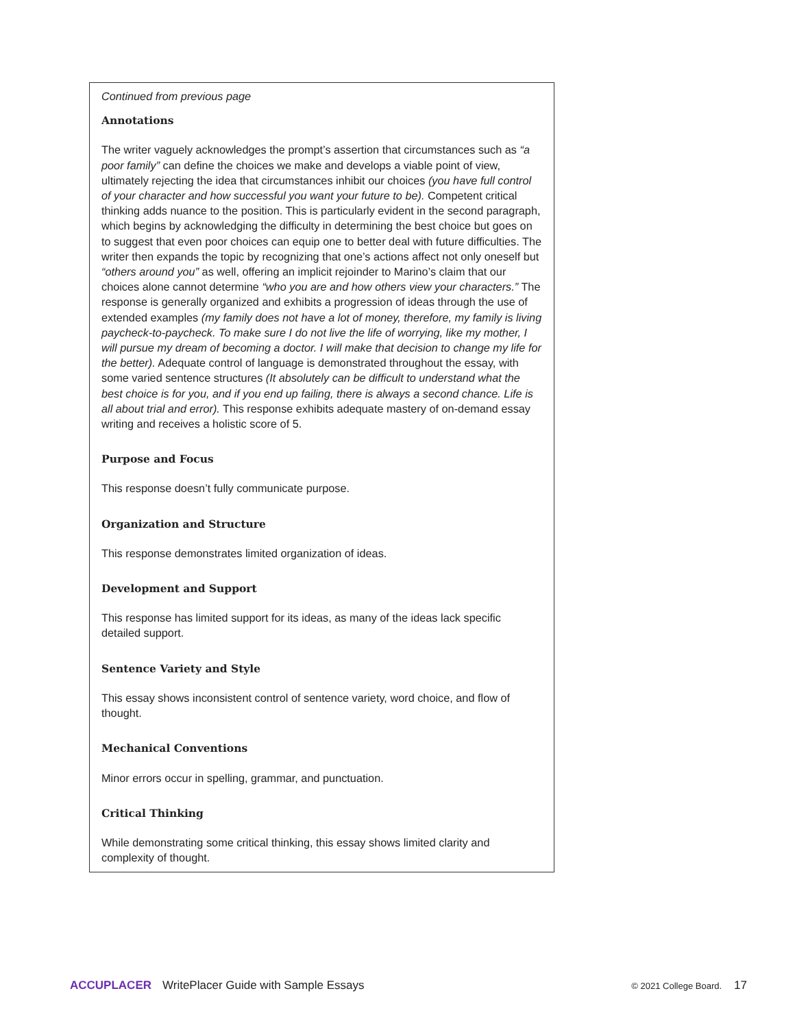Continued from previous page
Annotations
The writer vaguely acknowledges the prompt’s assertion that circumstances such as “a poor family” can define the choices we make and develops a viable point of view, ultimately rejecting the idea that circumstances inhibit our choices (you have full control of your character and how successful you want your future to be). Competent critical thinking adds nuance to the position. This is particularly evident in the second paragraph, which begins by acknowledging the difficulty in determining the best choice but goes on to suggest that even poor choices can equip one to better deal with future difficulties. The writer then expands the topic by recognizing that one’s actions affect not only oneself but “others around you” as well, offering an implicit rejoinder to Marino’s claim that our choices alone cannot determine “who you are and how others view your characters.” The response is generally organized and exhibits a progression of ideas through the use of extended examples (my family does not have a lot of money, therefore, my family is living paycheck-to-paycheck. To make sure I do not live the life of worrying, like my mother, I will pursue my dream of becoming a doctor. I will make that decision to change my life for the better). Adequate control of language is demonstrated throughout the essay, with some varied sentence structures (It absolutely can be difficult to understand what the best choice is for you, and if you end up failing, there is always a second chance. Life is all about trial and error). This response exhibits adequate mastery of on-demand essay writing and receives a holistic score of 5.
Purpose and Focus
This response doesn’t fully communicate purpose.
Organization and Structure
This response demonstrates limited organization of ideas.
Development and Support
This response has limited support for its ideas, as many of the ideas lack specific detailed support.
Sentence Variety and Style
This essay shows inconsistent control of sentence variety, word choice, and flow of thought.
Mechanical Conventions
Minor errors occur in spelling, grammar, and punctuation.
Critical Thinking
While demonstrating some critical thinking, this essay shows limited clarity and complexity of thought.
ACCUPLACER WritePlacer Guide with Sample Essays © 2021 College Board. 17